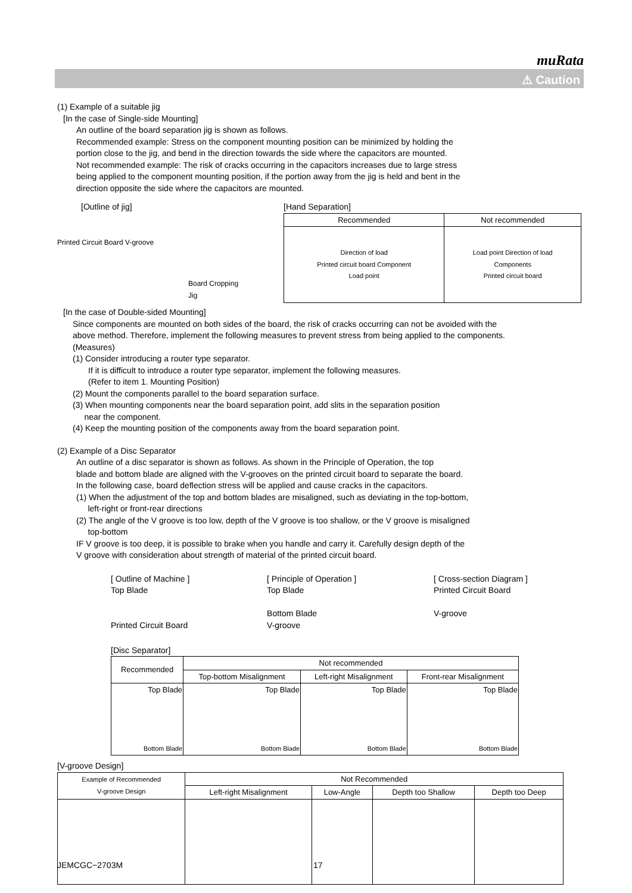muRata
⚠ Caution
(1) Example of a suitable jig
[In the case of Single-side Mounting]
An outline of the board separation jig is shown as follows.
Recommended example: Stress on the component mounting position can be minimized by holding the
portion close to the jig, and bend in the direction towards the side where the capacitors are mounted.
Not recommended example: The risk of cracks occurring in the capacitors increases due to large stress
being applied to the component mounting position, if the portion away from the jig is held and bent in the
direction opposite the side where the capacitors are mounted.
[Outline of jig]
Printed Circuit Board V-groove
Board Cropping Jig
[Hand Separation]
| Recommended | Not recommended |
| --- | --- |
| Direction of load Printed circuit board Component Load point | Load point Direction of load Components Printed circuit board |
[In the case of Double-sided Mounting]
Since components are mounted on both sides of the board, the risk of cracks occurring can not be avoided with the
above method. Therefore, implement the following measures to prevent stress from being applied to the components.
(Measures)
(1) Consider introducing a router type separator.
If it is difficult to introduce a router type separator, implement the following measures.
(Refer to item 1. Mounting Position)
(2) Mount the components parallel to the board separation surface.
(3) When mounting components near the board separation point, add slits in the separation position
near the component.
(4) Keep the mounting position of the components away from the board separation point.
(2) Example of a Disc Separator
An outline of a disc separator is shown as follows. As shown in the Principle of Operation, the top
blade and bottom blade are aligned with the V-grooves on the printed circuit board to separate the board.
In the following case, board deflection stress will be applied and cause cracks in the capacitors.
(1) When the adjustment of the top and bottom blades are misaligned, such as deviating in the top-bottom,
left-right or front-rear directions
(2) The angle of the V groove is too low, depth of the V groove is too shallow, or the V groove is misaligned
top-bottom
IF V groove is too deep, it is possible to brake when you handle and carry it. Carefully design depth of the
V groove with consideration about strength of material of the printed circuit board.
[ Outline of Machine ]
Top Blade
Printed Circuit Board
[ Principle of Operation ]
Top Blade
Bottom Blade
V-groove
[ Cross-section Diagram ]
Printed Circuit Board
V-groove
[Disc Separator]
| Recommended | Not recommended | | |
| --- | --- | --- | --- |
| | Top-bottom Misalignment | Left-right Misalignment | Front-rear Misalignment |
| Top Blade Bottom Blade | Top Blade Bottom Blade | Top Blade Bottom Blade | Top Blade Bottom Blade |
[V-groove Design]
| Example of Recommended V-groove Design | Not Recommended | | | |
| --- | --- | --- | --- | --- |
| | Left-right Misalignment | Low-Angle | Depth too Shallow | Depth too Deep |
JEMCGC−2703M 17